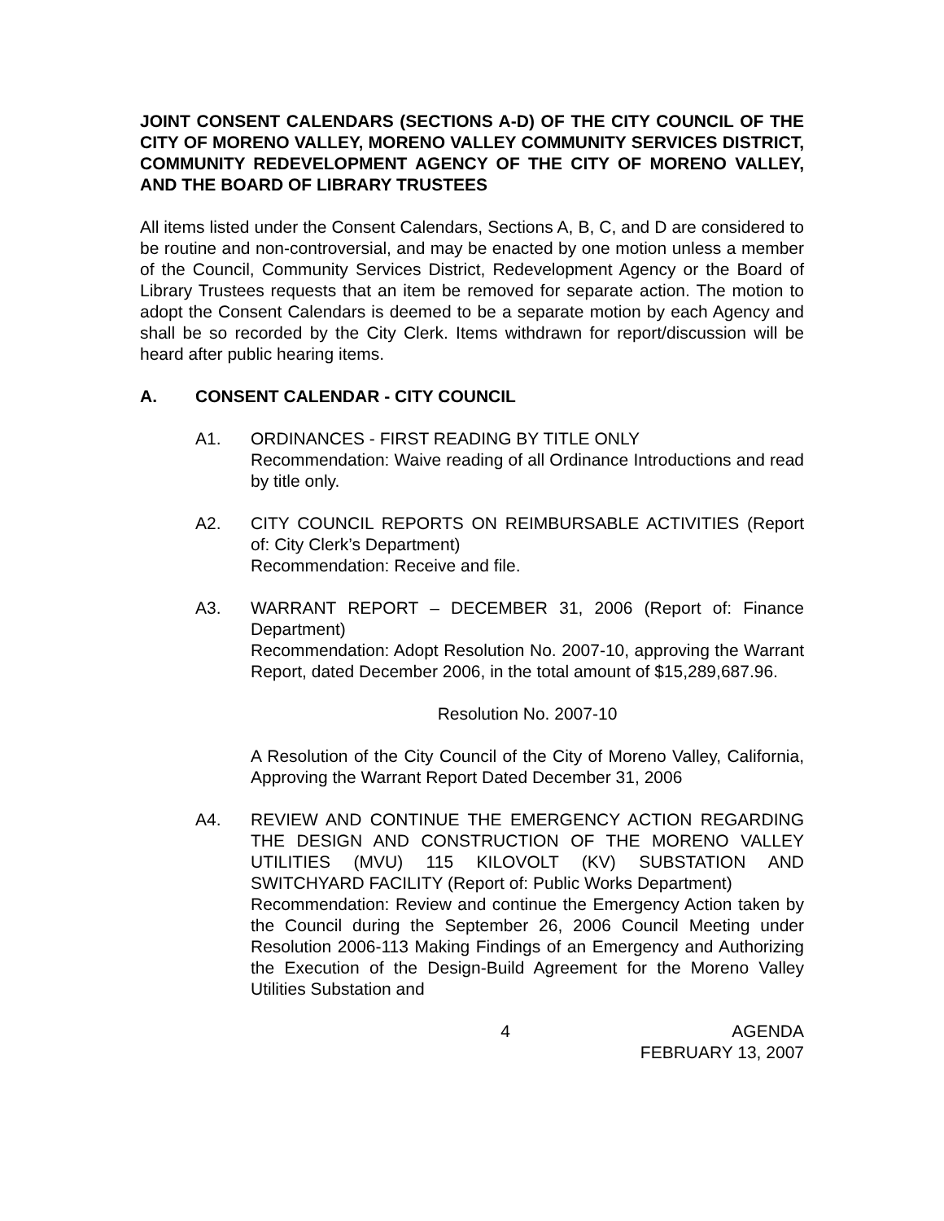JOINT CONSENT CALENDARS (SECTIONS A-D) OF THE CITY COUNCIL OF THE CITY OF MORENO VALLEY, MORENO VALLEY COMMUNITY SERVICES DISTRICT, COMMUNITY REDEVELOPMENT AGENCY OF THE CITY OF MORENO VALLEY, AND THE BOARD OF LIBRARY TRUSTEES
All items listed under the Consent Calendars, Sections A, B, C, and D are considered to be routine and non-controversial, and may be enacted by one motion unless a member of the Council, Community Services District, Redevelopment Agency or the Board of Library Trustees requests that an item be removed for separate action. The motion to adopt the Consent Calendars is deemed to be a separate motion by each Agency and shall be so recorded by the City Clerk. Items withdrawn for report/discussion will be heard after public hearing items.
A. CONSENT CALENDAR - CITY COUNCIL
A1. ORDINANCES - FIRST READING BY TITLE ONLY
Recommendation: Waive reading of all Ordinance Introductions and read by title only.
A2. CITY COUNCIL REPORTS ON REIMBURSABLE ACTIVITIES (Report of: City Clerk’s Department)
Recommendation: Receive and file.
A3. WARRANT REPORT – DECEMBER 31, 2006 (Report of: Finance Department)
Recommendation: Adopt Resolution No. 2007-10, approving the Warrant Report, dated December 2006, in the total amount of $15,289,687.96.
Resolution No. 2007-10
A Resolution of the City Council of the City of Moreno Valley, California, Approving the Warrant Report Dated December 31, 2006
A4. REVIEW AND CONTINUE THE EMERGENCY ACTION REGARDING THE DESIGN AND CONSTRUCTION OF THE MORENO VALLEY UTILITIES (MVU) 115 KILOVOLT (KV) SUBSTATION AND SWITCHYARD FACILITY (Report of: Public Works Department)
Recommendation: Review and continue the Emergency Action taken by the Council during the September 26, 2006 Council Meeting under Resolution 2006-113 Making Findings of an Emergency and Authorizing the Execution of the Design-Build Agreement for the Moreno Valley Utilities Substation and
4 AGENDA
FEBRUARY 13, 2007